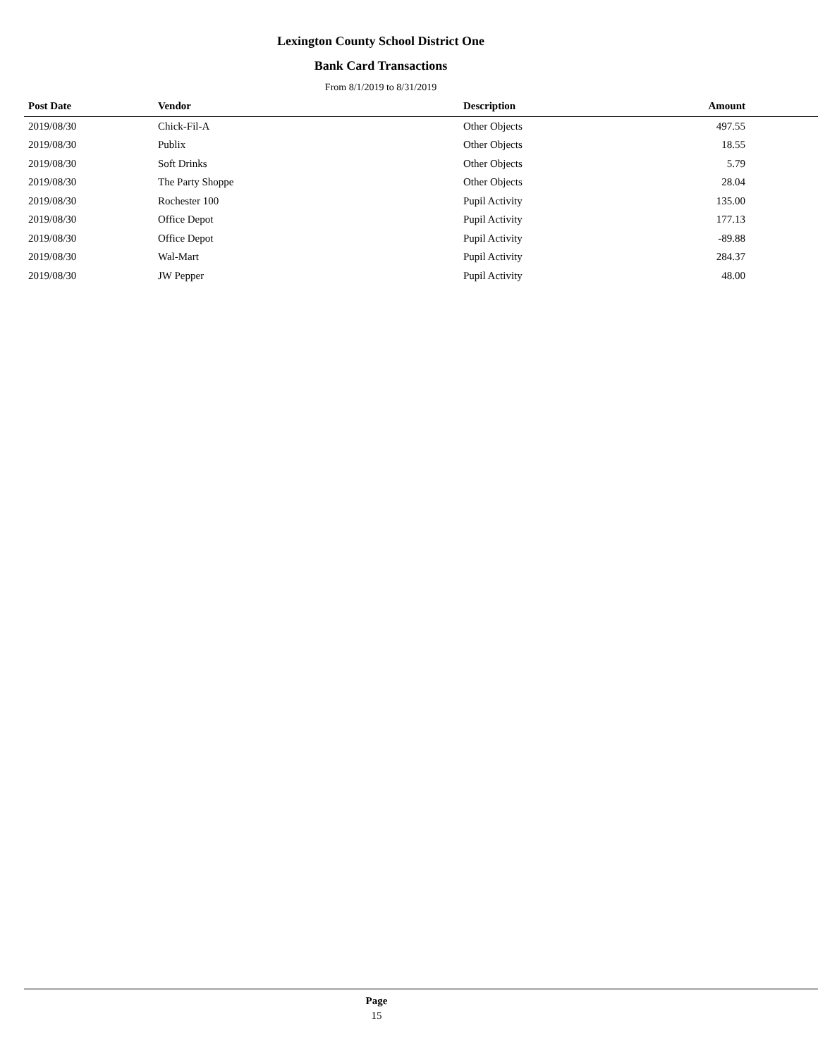Lexington County School District One
Bank Card Transactions
From 8/1/2019 to 8/31/2019
| Post Date | Vendor | Description | Amount | |
| --- | --- | --- | --- | --- |
| 2019/08/30 | Chick-Fil-A | Other Objects | 497.55 | |
| 2019/08/30 | Publix | Other Objects | 18.55 | |
| 2019/08/30 | Soft Drinks | Other Objects | 5.79 | |
| 2019/08/30 | The Party Shoppe | Other Objects | 28.04 | |
| 2019/08/30 | Rochester 100 | Pupil Activity | 135.00 | |
| 2019/08/30 | Office Depot | Pupil Activity | 177.13 | |
| 2019/08/30 | Office Depot | Pupil Activity | -89.88 | |
| 2019/08/30 | Wal-Mart | Pupil Activity | 284.37 | |
| 2019/08/30 | JW Pepper | Pupil Activity | 48.00 | |
Page
15